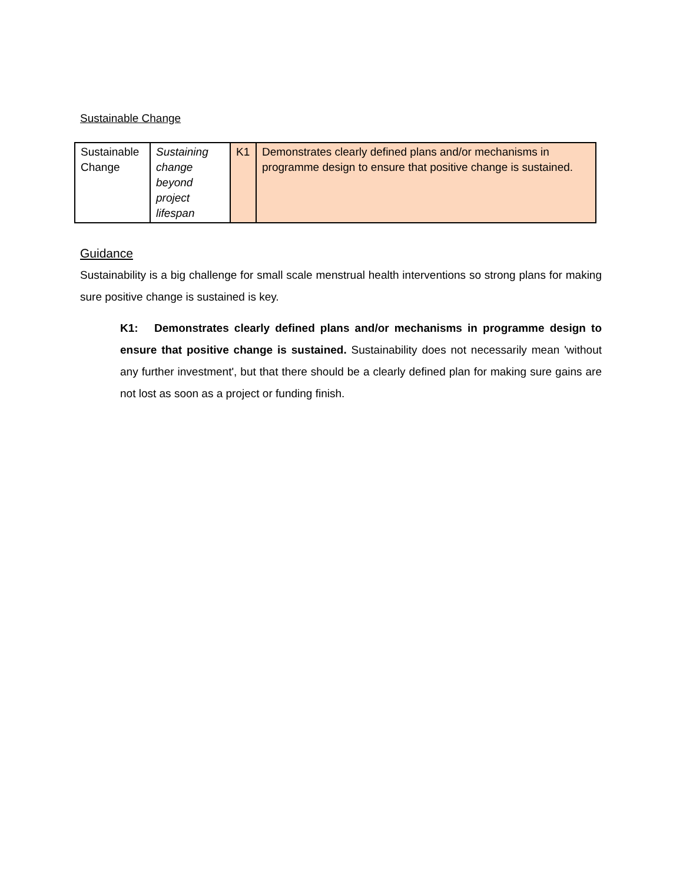Sustainable Change
| Sustainable Change | Sustaining change beyond project lifespan | K1 | Demonstrates clearly defined plans and/or mechanisms in programme design to ensure that positive change is sustained. |
Guidance
Sustainability is a big challenge for small scale menstrual health interventions so strong plans for making sure positive change is sustained is key.
K1: Demonstrates clearly defined plans and/or mechanisms in programme design to ensure that positive change is sustained. Sustainability does not necessarily mean 'without any further investment', but that there should be a clearly defined plan for making sure gains are not lost as soon as a project or funding finish.